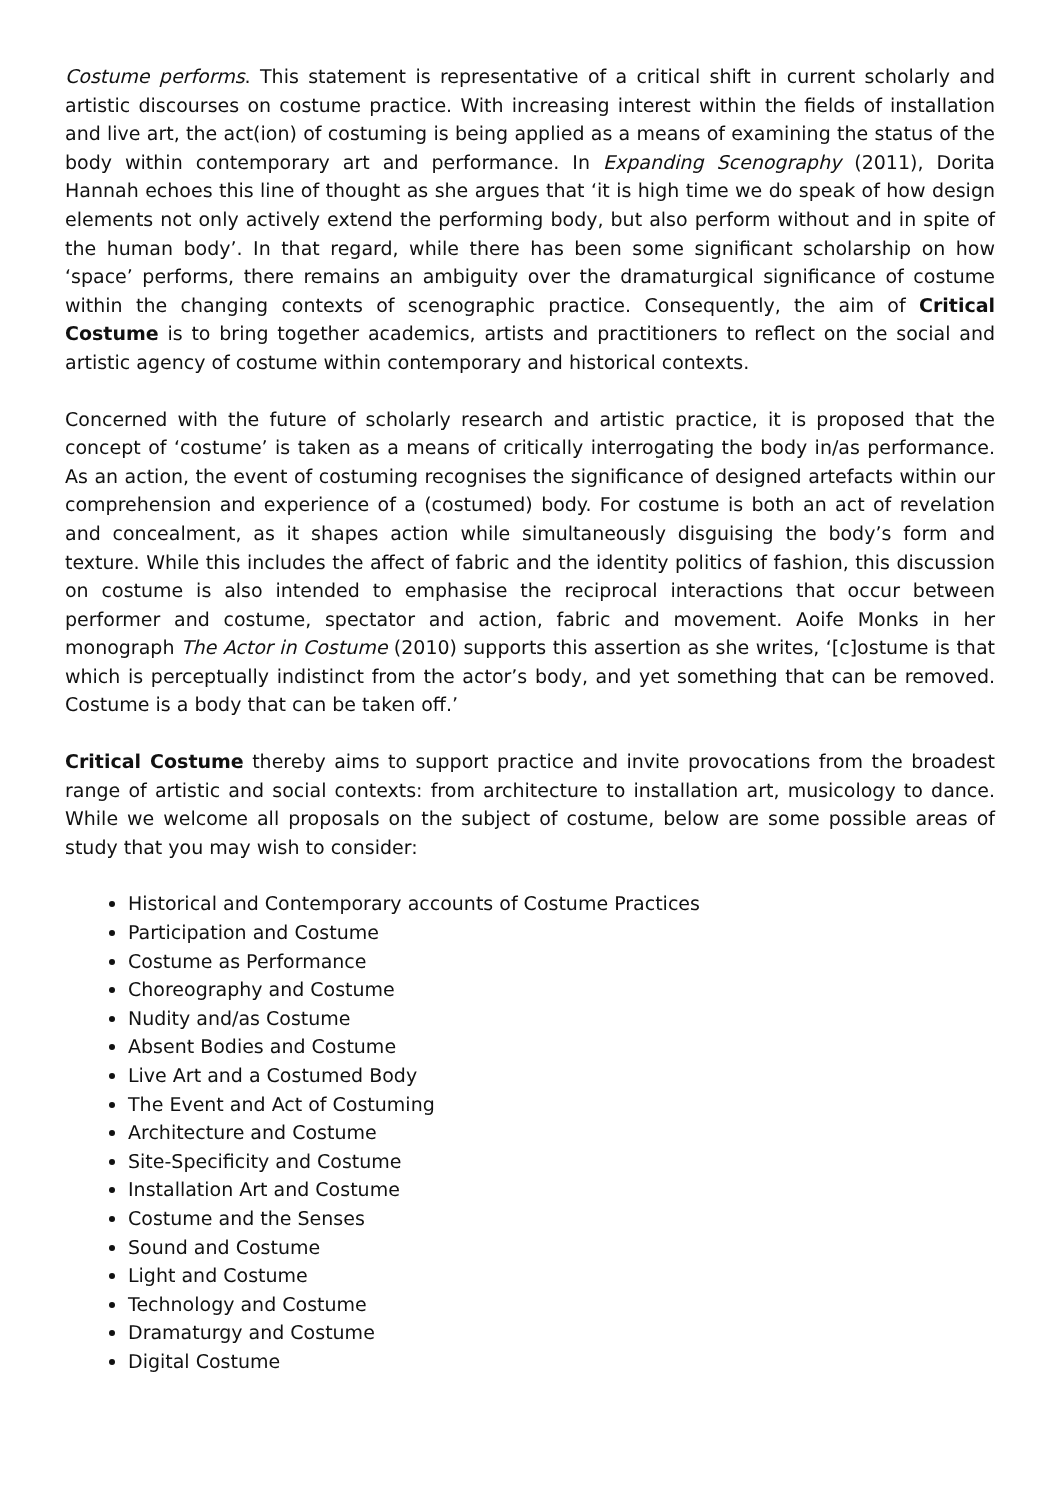Costume performs. This statement is representative of a critical shift in current scholarly and artistic discourses on costume practice. With increasing interest within the fields of installation and live art, the act(ion) of costuming is being applied as a means of examining the status of the body within contemporary art and performance. In Expanding Scenography (2011), Dorita Hannah echoes this line of thought as she argues that ‘it is high time we do speak of how design elements not only actively extend the performing body, but also perform without and in spite of the human body’. In that regard, while there has been some significant scholarship on how ‘space’ performs, there remains an ambiguity over the dramaturgical significance of costume within the changing contexts of scenographic practice. Consequently, the aim of Critical Costume is to bring together academics, artists and practitioners to reflect on the social and artistic agency of costume within contemporary and historical contexts.
Concerned with the future of scholarly research and artistic practice, it is proposed that the concept of ‘costume’ is taken as a means of critically interrogating the body in/as performance. As an action, the event of costuming recognises the significance of designed artefacts within our comprehension and experience of a (costumed) body. For costume is both an act of revelation and concealment, as it shapes action while simultaneously disguising the body’s form and texture. While this includes the affect of fabric and the identity politics of fashion, this discussion on costume is also intended to emphasise the reciprocal interactions that occur between performer and costume, spectator and action, fabric and movement. Aoife Monks in her monograph The Actor in Costume (2010) supports this assertion as she writes, ‘[c]ostume is that which is perceptually indistinct from the actor’s body, and yet something that can be removed. Costume is a body that can be taken off.’
Critical Costume thereby aims to support practice and invite provocations from the broadest range of artistic and social contexts: from architecture to installation art, musicology to dance. While we welcome all proposals on the subject of costume, below are some possible areas of study that you may wish to consider:
Historical and Contemporary accounts of Costume Practices
Participation and Costume
Costume as Performance
Choreography and Costume
Nudity and/as Costume
Absent Bodies and Costume
Live Art and a Costumed Body
The Event and Act of Costuming
Architecture and Costume
Site-Specificity and Costume
Installation Art and Costume
Costume and the Senses
Sound and Costume
Light and Costume
Technology and Costume
Dramaturgy and Costume
Digital Costume